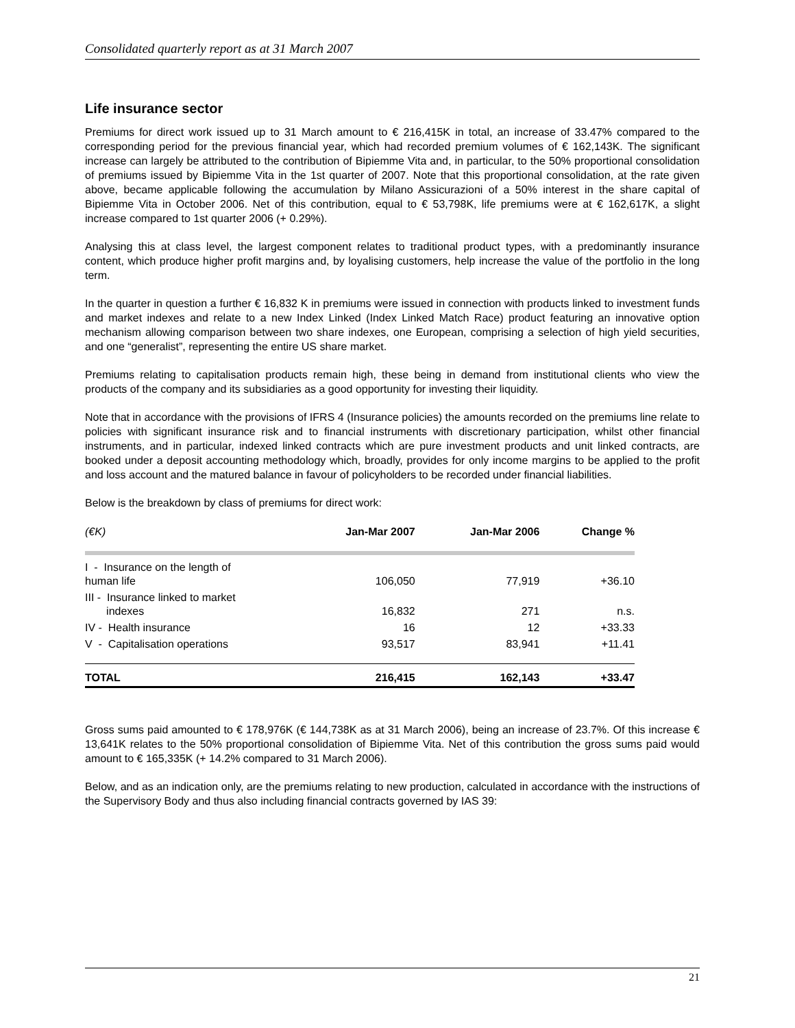Consolidated quarterly report as at 31 March 2007
Life insurance sector
Premiums for direct work issued up to 31 March amount to € 216,415K in total, an increase of 33.47% compared to the corresponding period for the previous financial year, which had recorded premium volumes of € 162,143K. The significant increase can largely be attributed to the contribution of Bipiemme Vita and, in particular, to the 50% proportional consolidation of premiums issued by Bipiemme Vita in the 1st quarter of 2007. Note that this proportional consolidation, at the rate given above, became applicable following the accumulation by Milano Assicurazioni of a 50% interest in the share capital of Bipiemme Vita in October 2006. Net of this contribution, equal to € 53,798K, life premiums were at € 162,617K, a slight increase compared to 1st quarter 2006 (+ 0.29%).
Analysing this at class level, the largest component relates to traditional product types, with a predominantly insurance content, which produce higher profit margins and, by loyalising customers, help increase the value of the portfolio in the long term.
In the quarter in question a further € 16,832 K in premiums were issued in connection with products linked to investment funds and market indexes and relate to a new Index Linked (Index Linked Match Race) product featuring an innovative option mechanism allowing comparison between two share indexes, one European, comprising a selection of high yield securities, and one “generalist”, representing the entire US share market.
Premiums relating to capitalisation products remain high, these being in demand from institutional clients who view the products of the company and its subsidiaries as a good opportunity for investing their liquidity.
Note that in accordance with the provisions of IFRS 4 (Insurance policies) the amounts recorded on the premiums line relate to policies with significant insurance risk and to financial instruments with discretionary participation, whilst other financial instruments, and in particular, indexed linked contracts which are pure investment products and unit linked contracts, are booked under a deposit accounting methodology which, broadly, provides for only income margins to be applied to the profit and loss account and the matured balance in favour of policyholders to be recorded under financial liabilities.
Below is the breakdown by class of premiums for direct work:
| (€K) | Jan-Mar 2007 | Jan-Mar 2006 | Change % |
| --- | --- | --- | --- |
| I - Insurance on the length of human life | 106,050 | 77,919 | +36.10 |
| III - Insurance linked to market indexes | 16,832 | 271 | n.s. |
| IV - Health insurance | 16 | 12 | +33.33 |
| V - Capitalisation operations | 93,517 | 83,941 | +11.41 |
| TOTAL | 216,415 | 162,143 | +33.47 |
Gross sums paid amounted to € 178,976K (€ 144,738K as at 31 March 2006), being an increase of 23.7%. Of this increase € 13,641K relates to the 50% proportional consolidation of Bipiemme Vita. Net of this contribution the gross sums paid would amount to € 165,335K (+ 14.2% compared to 31 March 2006).
Below, and as an indication only, are the premiums relating to new production, calculated in accordance with the instructions of the Supervisory Body and thus also including financial contracts governed by IAS 39:
21